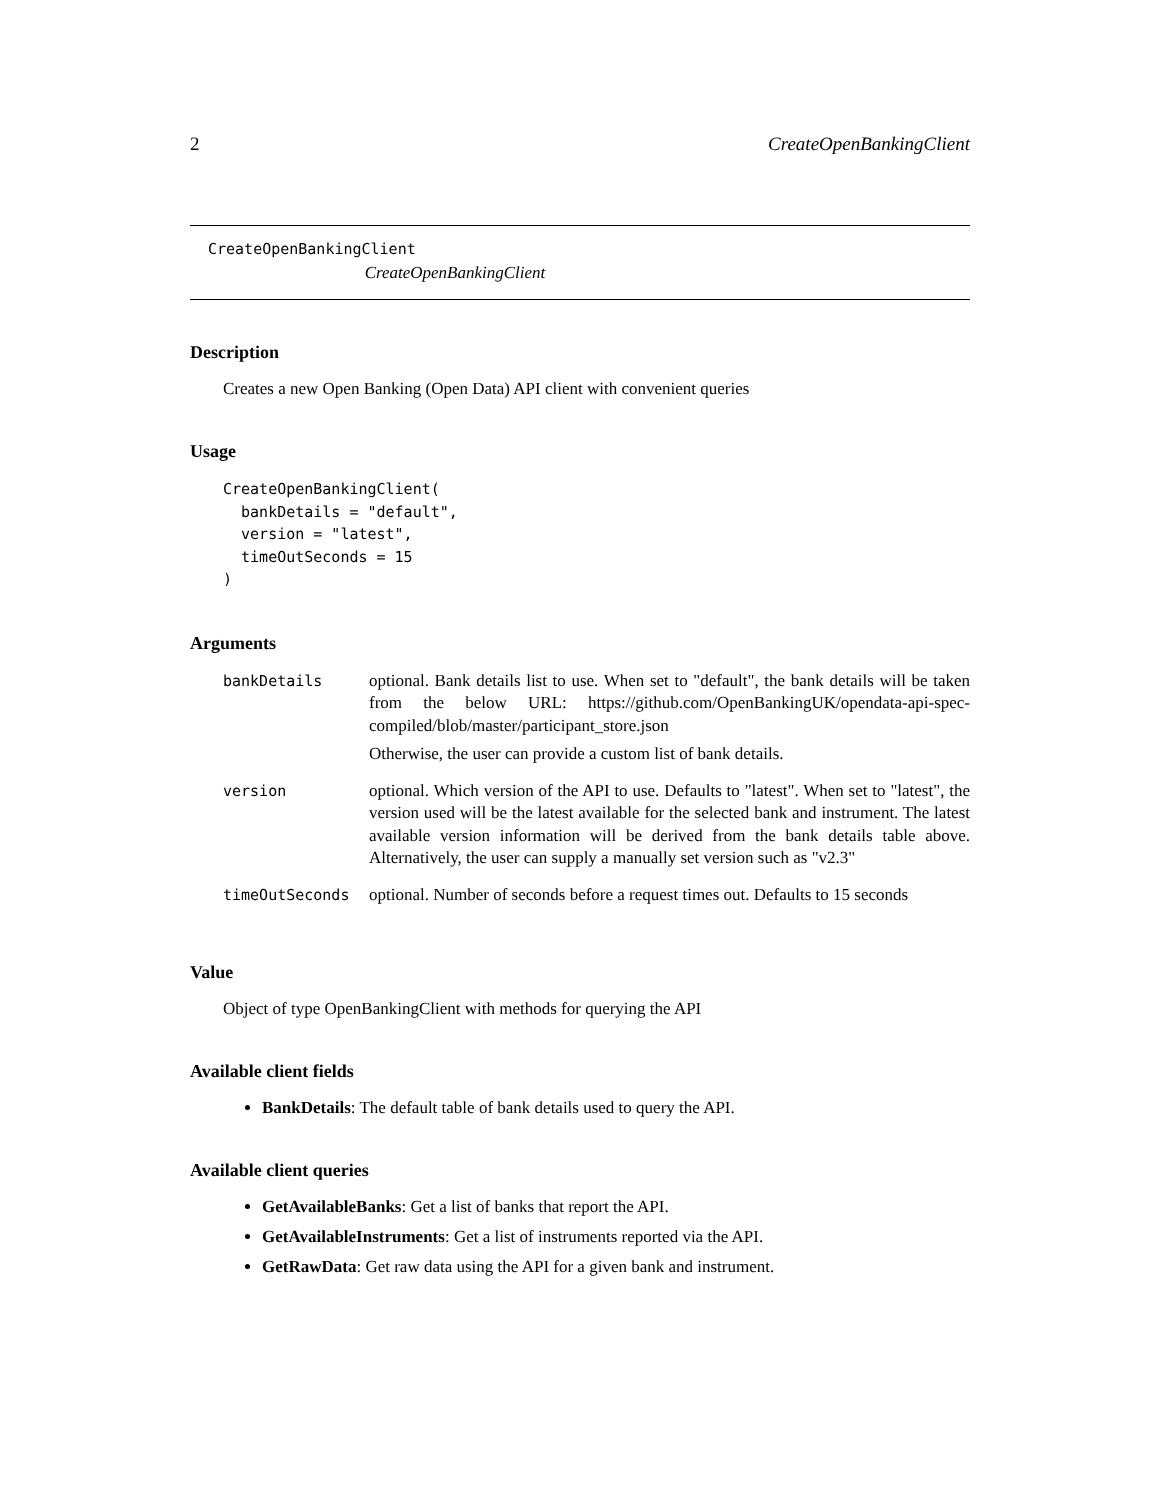2 CreateOpenBankingClient
CreateOpenBankingClient
CreateOpenBankingClient
Description
Creates a new Open Banking (Open Data) API client with convenient queries
Usage
CreateOpenBankingClient(
  bankDetails = "default",
  version = "latest",
  timeOutSeconds = 15
)
Arguments
| bankDetails | optional. Bank details list to use. When set to "default", the bank details will be taken from the below URL: https://github.com/OpenBankingUK/opendata-api-spec-compiled/blob/master/participant_store.json Otherwise, the user can provide a custom list of bank details. |
| version | optional. Which version of the API to use. Defaults to "latest". When set to "latest", the version used will be the latest available for the selected bank and instrument. The latest available version information will be derived from the bank details table above. Alternatively, the user can supply a manually set version such as "v2.3" |
| timeOutSeconds | optional. Number of seconds before a request times out. Defaults to 15 seconds |
Value
Object of type OpenBankingClient with methods for querying the API
Available client fields
BankDetails: The default table of bank details used to query the API.
Available client queries
GetAvailableBanks: Get a list of banks that report the API.
GetAvailableInstruments: Get a list of instruments reported via the API.
GetRawData: Get raw data using the API for a given bank and instrument.